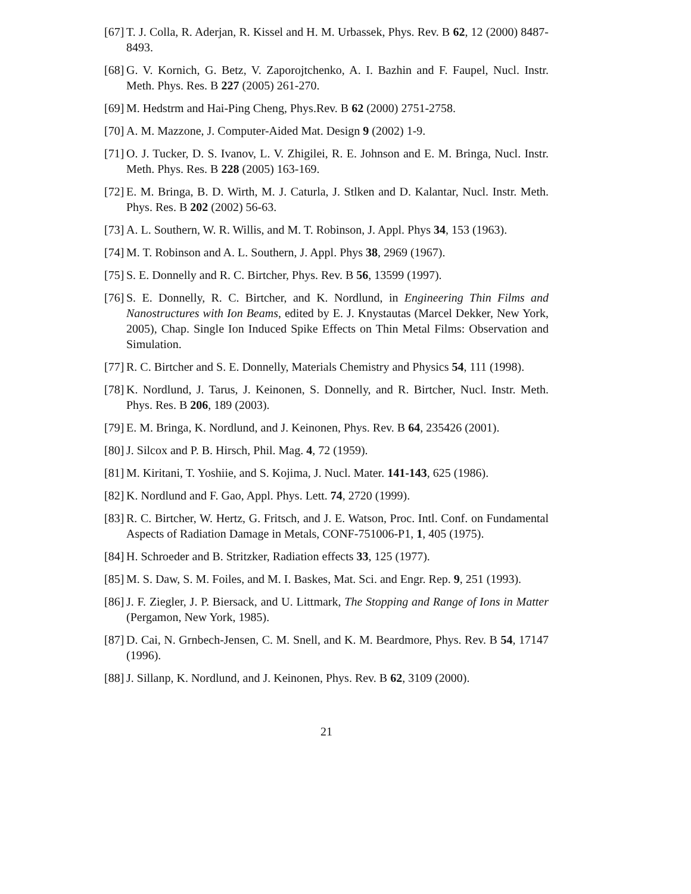[67] T. J. Colla, R. Aderjan, R. Kissel and H. M. Urbassek, Phys. Rev. B 62, 12 (2000) 8487-8493.
[68] G. V. Kornich, G. Betz, V. Zaporojtchenko, A. I. Bazhin and F. Faupel, Nucl. Instr. Meth. Phys. Res. B 227 (2005) 261-270.
[69] M. Hedstrm and Hai-Ping Cheng, Phys.Rev. B 62 (2000) 2751-2758.
[70] A. M. Mazzone, J. Computer-Aided Mat. Design 9 (2002) 1-9.
[71] O. J. Tucker, D. S. Ivanov, L. V. Zhigilei, R. E. Johnson and E. M. Bringa, Nucl. Instr. Meth. Phys. Res. B 228 (2005) 163-169.
[72] E. M. Bringa, B. D. Wirth, M. J. Caturla, J. Stlken and D. Kalantar, Nucl. Instr. Meth. Phys. Res. B 202 (2002) 56-63.
[73] A. L. Southern, W. R. Willis, and M. T. Robinson, J. Appl. Phys 34, 153 (1963).
[74] M. T. Robinson and A. L. Southern, J. Appl. Phys 38, 2969 (1967).
[75] S. E. Donnelly and R. C. Birtcher, Phys. Rev. B 56, 13599 (1997).
[76] S. E. Donnelly, R. C. Birtcher, and K. Nordlund, in Engineering Thin Films and Nanostructures with Ion Beams, edited by E. J. Knystautas (Marcel Dekker, New York, 2005), Chap. Single Ion Induced Spike Effects on Thin Metal Films: Observation and Simulation.
[77] R. C. Birtcher and S. E. Donnelly, Materials Chemistry and Physics 54, 111 (1998).
[78] K. Nordlund, J. Tarus, J. Keinonen, S. Donnelly, and R. Birtcher, Nucl. Instr. Meth. Phys. Res. B 206, 189 (2003).
[79] E. M. Bringa, K. Nordlund, and J. Keinonen, Phys. Rev. B 64, 235426 (2001).
[80] J. Silcox and P. B. Hirsch, Phil. Mag. 4, 72 (1959).
[81] M. Kiritani, T. Yoshiie, and S. Kojima, J. Nucl. Mater. 141-143, 625 (1986).
[82] K. Nordlund and F. Gao, Appl. Phys. Lett. 74, 2720 (1999).
[83] R. C. Birtcher, W. Hertz, G. Fritsch, and J. E. Watson, Proc. Intl. Conf. on Fundamental Aspects of Radiation Damage in Metals, CONF-751006-P1, 1, 405 (1975).
[84] H. Schroeder and B. Stritzker, Radiation effects 33, 125 (1977).
[85] M. S. Daw, S. M. Foiles, and M. I. Baskes, Mat. Sci. and Engr. Rep. 9, 251 (1993).
[86] J. F. Ziegler, J. P. Biersack, and U. Littmark, The Stopping and Range of Ions in Matter (Pergamon, New York, 1985).
[87] D. Cai, N. Grnbech-Jensen, C. M. Snell, and K. M. Beardmore, Phys. Rev. B 54, 17147 (1996).
[88] J. Sillanp, K. Nordlund, and J. Keinonen, Phys. Rev. B 62, 3109 (2000).
21